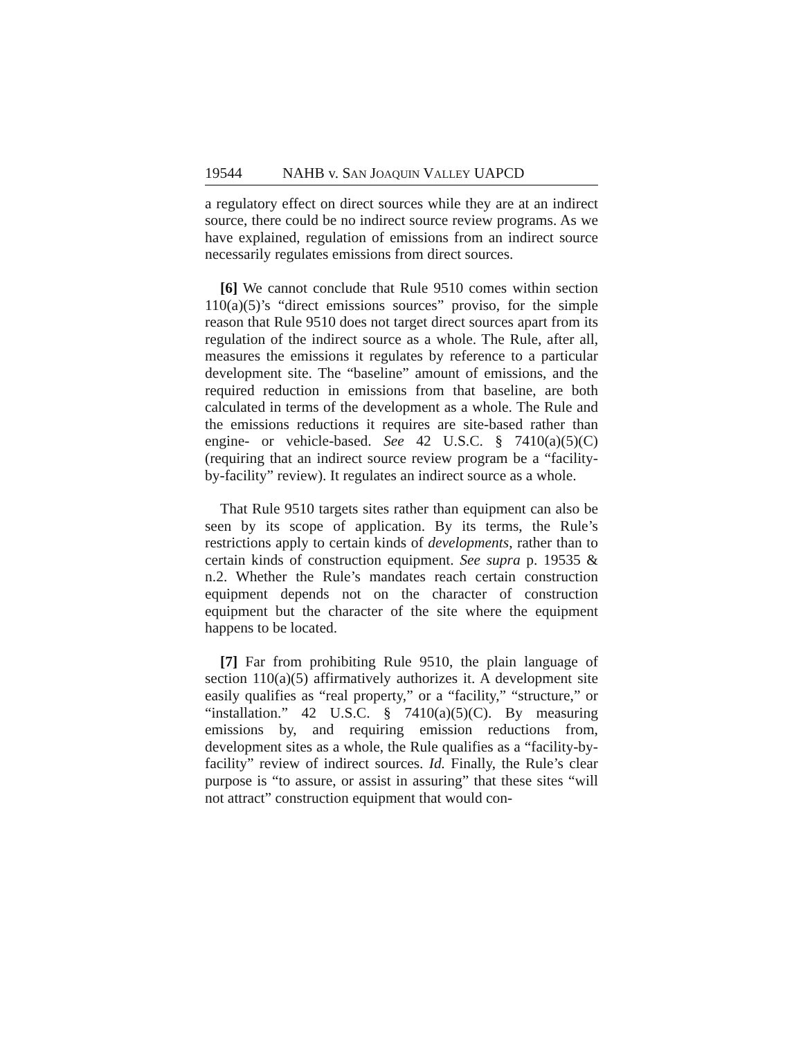19544 NAHB v. SAN JOAQUIN VALLEY UAPCD
a regulatory effect on direct sources while they are at an indirect source, there could be no indirect source review programs. As we have explained, regulation of emissions from an indirect source necessarily regulates emissions from direct sources.
[6] We cannot conclude that Rule 9510 comes within section 110(a)(5)’s “direct emissions sources” proviso, for the simple reason that Rule 9510 does not target direct sources apart from its regulation of the indirect source as a whole. The Rule, after all, measures the emissions it regulates by reference to a particular development site. The “baseline” amount of emissions, and the required reduction in emissions from that baseline, are both calculated in terms of the development as a whole. The Rule and the emissions reductions it requires are site-based rather than engine- or vehicle-based. See 42 U.S.C. § 7410(a)(5)(C) (requiring that an indirect source review program be a “facility-by-facility” review). It regulates an indirect source as a whole.
That Rule 9510 targets sites rather than equipment can also be seen by its scope of application. By its terms, the Rule’s restrictions apply to certain kinds of developments, rather than to certain kinds of construction equipment. See supra p. 19535 & n.2. Whether the Rule’s mandates reach certain construction equipment depends not on the character of construction equipment but the character of the site where the equipment happens to be located.
[7] Far from prohibiting Rule 9510, the plain language of section 110(a)(5) affirmatively authorizes it. A development site easily qualifies as “real property,” or a “facility,” “structure,” or “installation.” 42 U.S.C. § 7410(a)(5)(C). By measuring emissions by, and requiring emission reductions from, development sites as a whole, the Rule qualifies as a “facility-by-facility” review of indirect sources. Id. Finally, the Rule’s clear purpose is “to assure, or assist in assuring” that these sites “will not attract” construction equipment that would con-